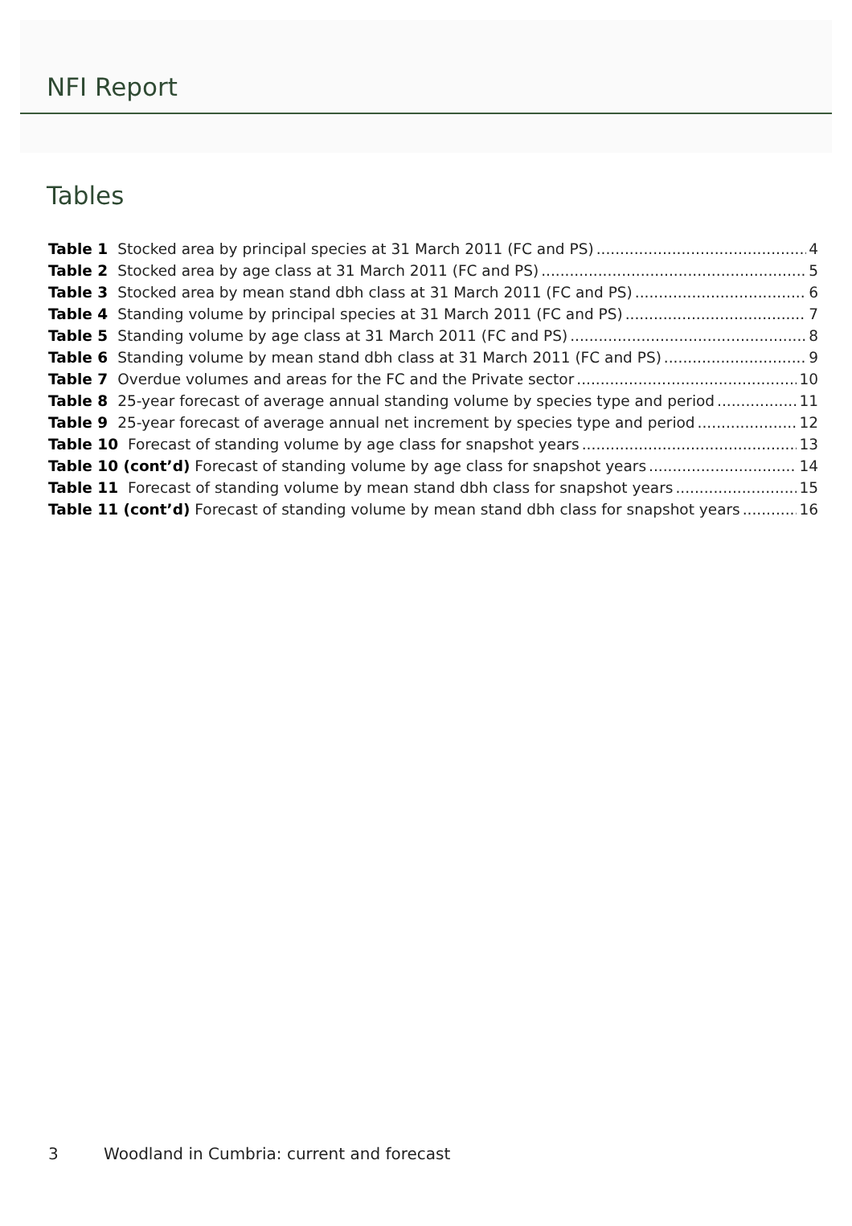NFI Report
Tables
Table 1 Stocked area by principal species at 31 March 2011 (FC and PS) 4
Table 2 Stocked area by age class at 31 March 2011 (FC and PS) 5
Table 3 Stocked area by mean stand dbh class at 31 March 2011 (FC and PS) 6
Table 4 Standing volume by principal species at 31 March 2011 (FC and PS) 7
Table 5 Standing volume by age class at 31 March 2011 (FC and PS) 8
Table 6 Standing volume by mean stand dbh class at 31 March 2011 (FC and PS) 9
Table 7 Overdue volumes and areas for the FC and the Private sector 10
Table 8 25-year forecast of average annual standing volume by species type and period 11
Table 9 25-year forecast of average annual net increment by species type and period 12
Table 10 Forecast of standing volume by age class for snapshot years 13
Table 10 (cont’d) Forecast of standing volume by age class for snapshot years 14
Table 11 Forecast of standing volume by mean stand dbh class for snapshot years 15
Table 11 (cont’d) Forecast of standing volume by mean stand dbh class for snapshot years 16
3 Woodland in Cumbria: current and forecast